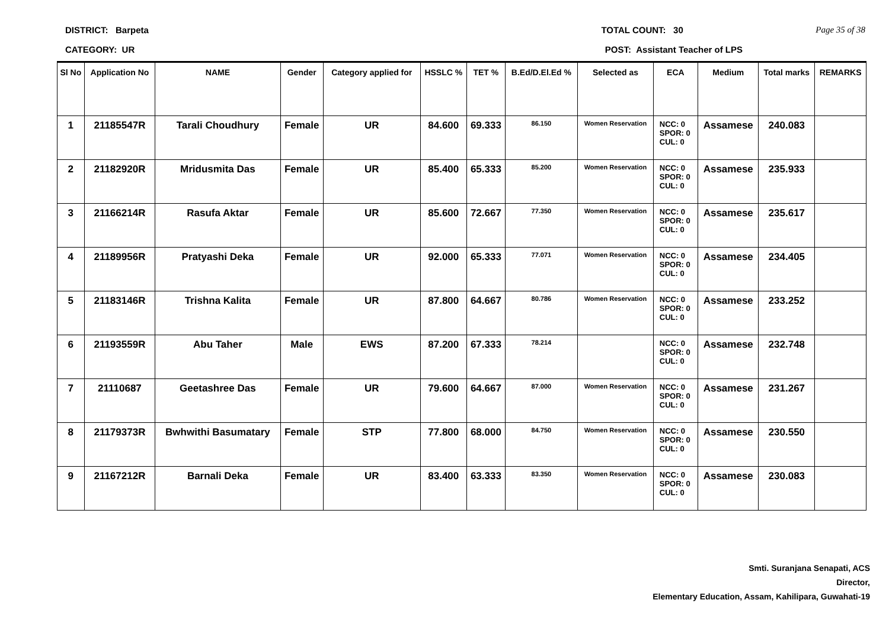DISTRICT: Barpeta TOTAL COUNT: 30 Page 35 of 38
CATEGORY: UR POST: Assistant Teacher of LPS
| Sl No | Application No | NAME | Gender | Category applied for | HSSLC % | TET % | B.Ed/D.El.Ed % | Selected as | ECA | Medium | Total marks | REMARKS |
| --- | --- | --- | --- | --- | --- | --- | --- | --- | --- | --- | --- | --- |
| 1 | 21185547R | Tarali Choudhury | Female | UR | 84.600 | 69.333 | 86.150 | Women Reservation | NCC: 0 SPOR: 0 CUL: 0 | Assamese | 240.083 | |
| 2 | 21182920R | Mridusmita Das | Female | UR | 85.400 | 65.333 | 85.200 | Women Reservation | NCC: 0 SPOR: 0 CUL: 0 | Assamese | 235.933 | |
| 3 | 21166214R | Rasufa Aktar | Female | UR | 85.600 | 72.667 | 77.350 | Women Reservation | NCC: 0 SPOR: 0 CUL: 0 | Assamese | 235.617 | |
| 4 | 21189956R | Pratyashi Deka | Female | UR | 92.000 | 65.333 | 77.071 | Women Reservation | NCC: 0 SPOR: 0 CUL: 0 | Assamese | 234.405 | |
| 5 | 21183146R | Trishna Kalita | Female | UR | 87.800 | 64.667 | 80.786 | Women Reservation | NCC: 0 SPOR: 0 CUL: 0 | Assamese | 233.252 | |
| 6 | 21193559R | Abu Taher | Male | EWS | 87.200 | 67.333 | 78.214 | | NCC: 0 SPOR: 0 CUL: 0 | Assamese | 232.748 | |
| 7 | 21110687 | Geetashree Das | Female | UR | 79.600 | 64.667 | 87.000 | Women Reservation | NCC: 0 SPOR: 0 CUL: 0 | Assamese | 231.267 | |
| 8 | 21179373R | Bwhwithi Basumatary | Female | STP | 77.800 | 68.000 | 84.750 | Women Reservation | NCC: 0 SPOR: 0 CUL: 0 | Assamese | 230.550 | |
| 9 | 21167212R | Barnali Deka | Female | UR | 83.400 | 63.333 | 83.350 | Women Reservation | NCC: 0 SPOR: 0 CUL: 0 | Assamese | 230.083 | |
Smti. Suranjana Senapati, ACS
Director,
Elementary Education, Assam, Kahilipara, Guwahati-19